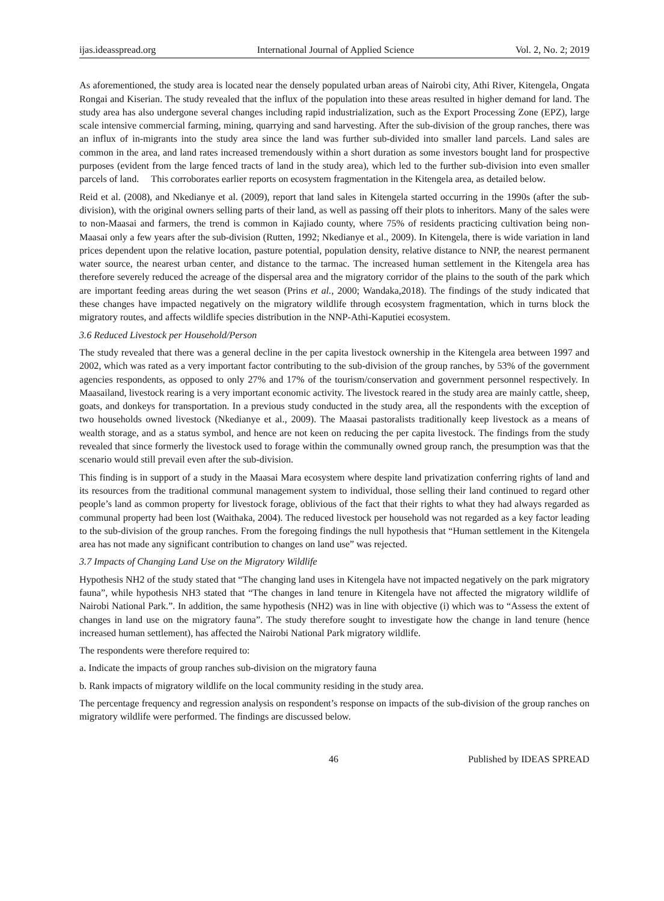ijas.ideasspread.org International Journal of Applied Science Vol. 2, No. 2; 2019
As aforementioned, the study area is located near the densely populated urban areas of Nairobi city, Athi River, Kitengela, Ongata Rongai and Kiserian. The study revealed that the influx of the population into these areas resulted in higher demand for land. The study area has also undergone several changes including rapid industrialization, such as the Export Processing Zone (EPZ), large scale intensive commercial farming, mining, quarrying and sand harvesting. After the sub-division of the group ranches, there was an influx of in-migrants into the study area since the land was further sub-divided into smaller land parcels. Land sales are common in the area, and land rates increased tremendously within a short duration as some investors bought land for prospective purposes (evident from the large fenced tracts of land in the study area), which led to the further sub-division into even smaller parcels of land. This corroborates earlier reports on ecosystem fragmentation in the Kitengela area, as detailed below.
Reid et al. (2008), and Nkedianye et al. (2009), report that land sales in Kitengela started occurring in the 1990s (after the sub-division), with the original owners selling parts of their land, as well as passing off their plots to inheritors. Many of the sales were to non-Maasai and farmers, the trend is common in Kajiado county, where 75% of residents practicing cultivation being non-Maasai only a few years after the sub-division (Rutten, 1992; Nkedianye et al., 2009). In Kitengela, there is wide variation in land prices dependent upon the relative location, pasture potential, population density, relative distance to NNP, the nearest permanent water source, the nearest urban center, and distance to the tarmac. The increased human settlement in the Kitengela area has therefore severely reduced the acreage of the dispersal area and the migratory corridor of the plains to the south of the park which are important feeding areas during the wet season (Prins et al., 2000; Wandaka,2018). The findings of the study indicated that these changes have impacted negatively on the migratory wildlife through ecosystem fragmentation, which in turns block the migratory routes, and affects wildlife species distribution in the NNP-Athi-Kaputiei ecosystem.
3.6 Reduced Livestock per Household/Person
The study revealed that there was a general decline in the per capita livestock ownership in the Kitengela area between 1997 and 2002, which was rated as a very important factor contributing to the sub-division of the group ranches, by 53% of the government agencies respondents, as opposed to only 27% and 17% of the tourism/conservation and government personnel respectively. In Maasailand, livestock rearing is a very important economic activity. The livestock reared in the study area are mainly cattle, sheep, goats, and donkeys for transportation. In a previous study conducted in the study area, all the respondents with the exception of two households owned livestock (Nkedianye et al., 2009). The Maasai pastoralists traditionally keep livestock as a means of wealth storage, and as a status symbol, and hence are not keen on reducing the per capita livestock. The findings from the study revealed that since formerly the livestock used to forage within the communally owned group ranch, the presumption was that the scenario would still prevail even after the sub-division.
This finding is in support of a study in the Maasai Mara ecosystem where despite land privatization conferring rights of land and its resources from the traditional communal management system to individual, those selling their land continued to regard other people’s land as common property for livestock forage, oblivious of the fact that their rights to what they had always regarded as communal property had been lost (Waithaka, 2004). The reduced livestock per household was not regarded as a key factor leading to the sub-division of the group ranches. From the foregoing findings the null hypothesis that “Human settlement in the Kitengela area has not made any significant contribution to changes on land use” was rejected.
3.7 Impacts of Changing Land Use on the Migratory Wildlife
Hypothesis NH2 of the study stated that “The changing land uses in Kitengela have not impacted negatively on the park migratory fauna”, while hypothesis NH3 stated that “The changes in land tenure in Kitengela have not affected the migratory wildlife of Nairobi National Park.”. In addition, the same hypothesis (NH2) was in line with objective (i) which was to “Assess the extent of changes in land use on the migratory fauna”. The study therefore sought to investigate how the change in land tenure (hence increased human settlement), has affected the Nairobi National Park migratory wildlife.
The respondents were therefore required to:
a. Indicate the impacts of group ranches sub-division on the migratory fauna
b. Rank impacts of migratory wildlife on the local community residing in the study area.
The percentage frequency and regression analysis on respondent’s response on impacts of the sub-division of the group ranches on migratory wildlife were performed. The findings are discussed below.
46 Published by IDEAS SPREAD